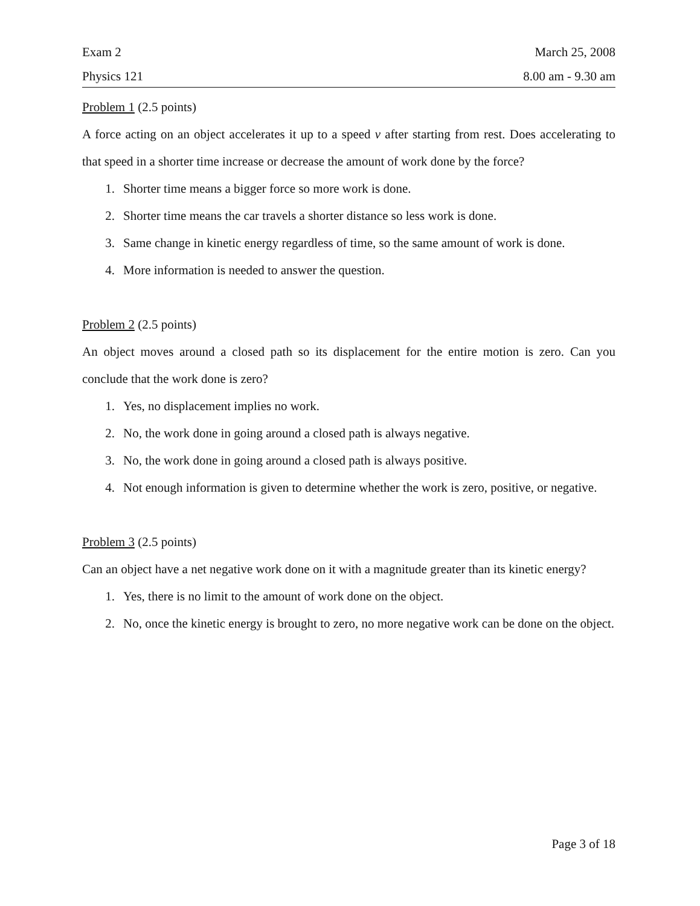Exam 2 March 25, 2008
Physics 121 8.00 am - 9.30 am
Problem 1 (2.5 points)
A force acting on an object accelerates it up to a speed v after starting from rest. Does accelerating to that speed in a shorter time increase or decrease the amount of work done by the force?
1. Shorter time means a bigger force so more work is done.
2. Shorter time means the car travels a shorter distance so less work is done.
3. Same change in kinetic energy regardless of time, so the same amount of work is done.
4. More information is needed to answer the question.
Problem 2 (2.5 points)
An object moves around a closed path so its displacement for the entire motion is zero. Can you conclude that the work done is zero?
1. Yes, no displacement implies no work.
2. No, the work done in going around a closed path is always negative.
3. No, the work done in going around a closed path is always positive.
4. Not enough information is given to determine whether the work is zero, positive, or negative.
Problem 3 (2.5 points)
Can an object have a net negative work done on it with a magnitude greater than its kinetic energy?
1. Yes, there is no limit to the amount of work done on the object.
2. No, once the kinetic energy is brought to zero, no more negative work can be done on the object.
Page 3 of 18